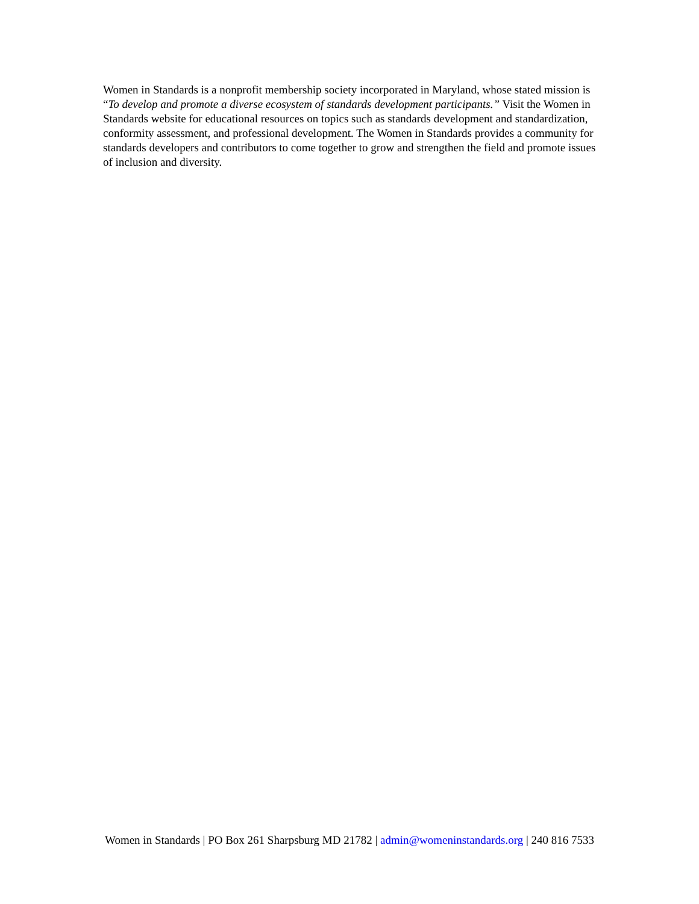Women in Standards is a nonprofit membership society incorporated in Maryland, whose stated mission is “To develop and promote a diverse ecosystem of standards development participants.” Visit the Women in Standards website for educational resources on topics such as standards development and standardization, conformity assessment, and professional development. The Women in Standards provides a community for standards developers and contributors to come together to grow and strengthen the field and promote issues of inclusion and diversity.
Women in Standards | PO Box 261 Sharpsburg MD 21782 | admin@womeninstandards.org | 240 816 7533